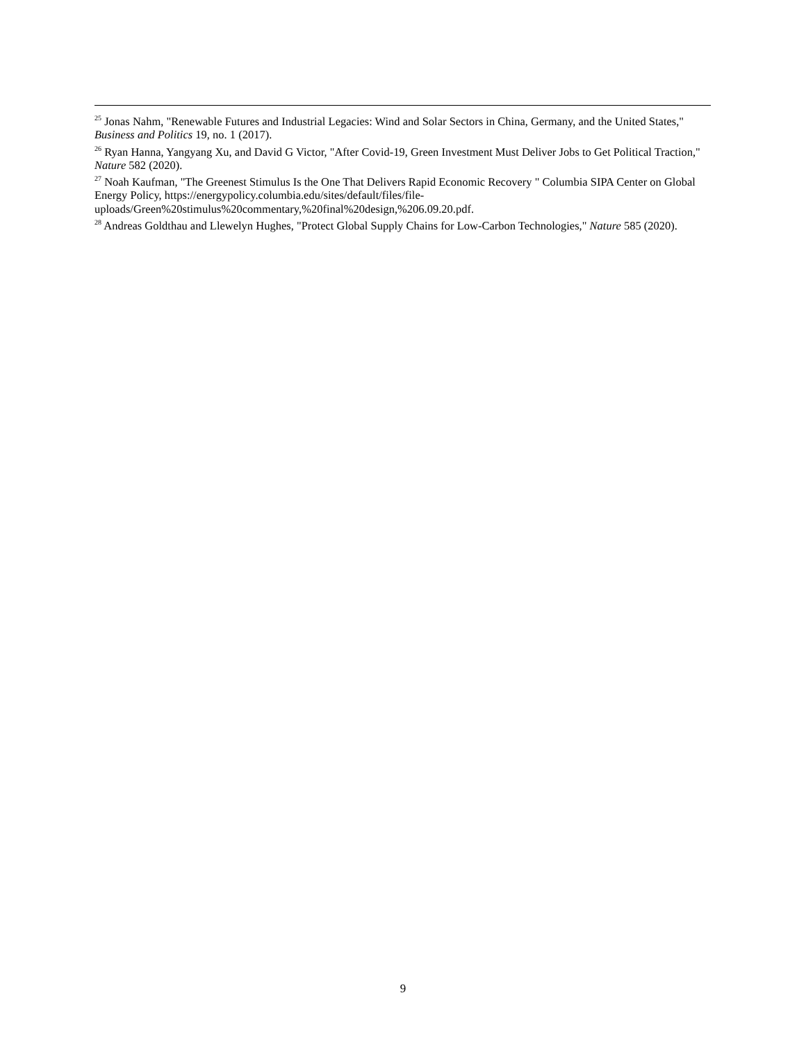<sup>25</sup> Jonas Nahm, "Renewable Futures and Industrial Legacies: Wind and Solar Sectors in China, Germany, and the United States," Business and Politics 19, no. 1 (2017).
<sup>26</sup> Ryan Hanna, Yangyang Xu, and David G Victor, "After Covid-19, Green Investment Must Deliver Jobs to Get Political Traction," Nature 582 (2020).
<sup>27</sup> Noah Kaufman, "The Greenest Stimulus Is the One That Delivers Rapid Economic Recovery " Columbia SIPA Center on Global Energy Policy, https://energypolicy.columbia.edu/sites/default/files/file-
uploads/Green%20stimulus%20commentary,%20final%20design,%206.09.20.pdf.
<sup>28</sup> Andreas Goldthau and Llewelyn Hughes, "Protect Global Supply Chains for Low-Carbon Technologies," Nature 585 (2020).
9